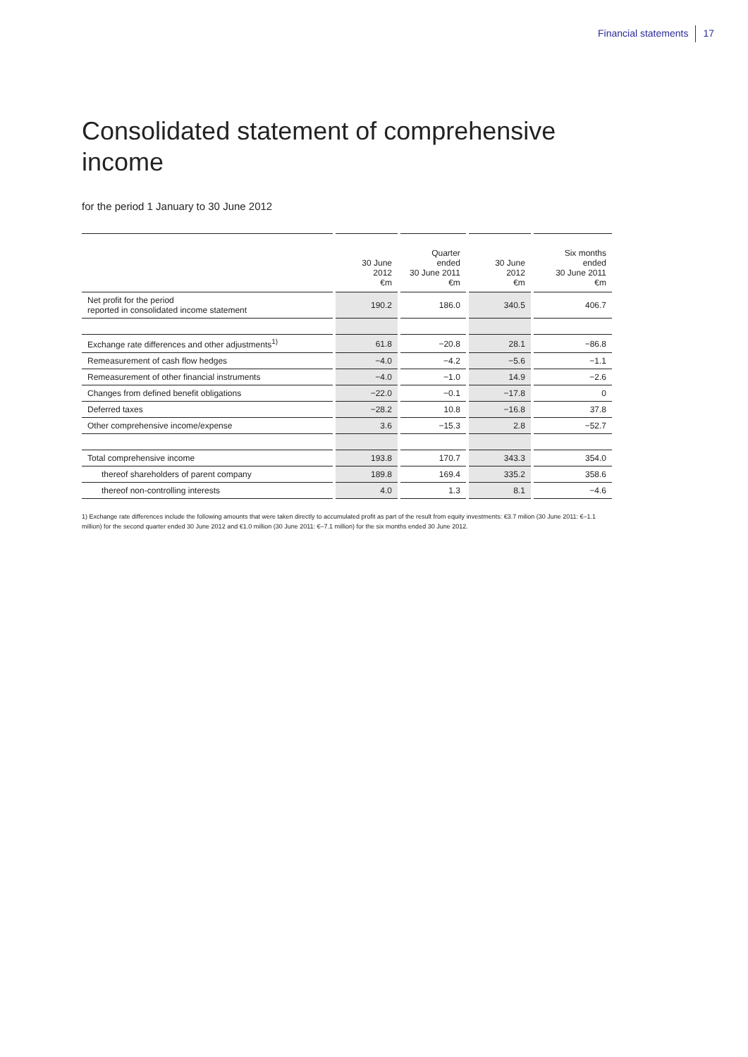Financial statements 17
Consolidated statement of comprehensive income
for the period 1 January to 30 June 2012
| | 30 June 2012 €m | Quarter ended 30 June 2011 €m | 30 June 2012 €m | Six months ended 30 June 2011 €m |
| --- | --- | --- | --- | --- |
| Net profit for the period reported in consolidated income statement | 190.2 | 186.0 | 340.5 | 406.7 |
| Exchange rate differences and other adjustments<sup>1)</sup> | 61.8 | −20.8 | 28.1 | −86.8 |
| Remeasurement of cash flow hedges | −4.0 | −4.2 | −5.6 | −1.1 |
| Remeasurement of other financial instruments | −4.0 | −1.0 | 14.9 | −2.6 |
| Changes from defined benefit obligations | −22.0 | −0.1 | −17.8 | 0 |
| Deferred taxes | −28.2 | 10.8 | −16.8 | 37.8 |
| Other comprehensive income/expense | 3.6 | −15.3 | 2.8 | −52.7 |
| Total comprehensive income | 193.8 | 170.7 | 343.3 | 354.0 |
| thereof shareholders of parent company | 189.8 | 169.4 | 335.2 | 358.6 |
| thereof non-controlling interests | 4.0 | 1.3 | 8.1 | −4.6 |
1) Exchange rate differences include the following amounts that were taken directly to accumulated profit as part of the result from equity investments: €3.7 milion (30 June 2011: €–1.1 million) for the second quarter ended 30 June 2012 and €1.0 million (30 June 2011: €–7.1 million) for the six months ended 30 June 2012.